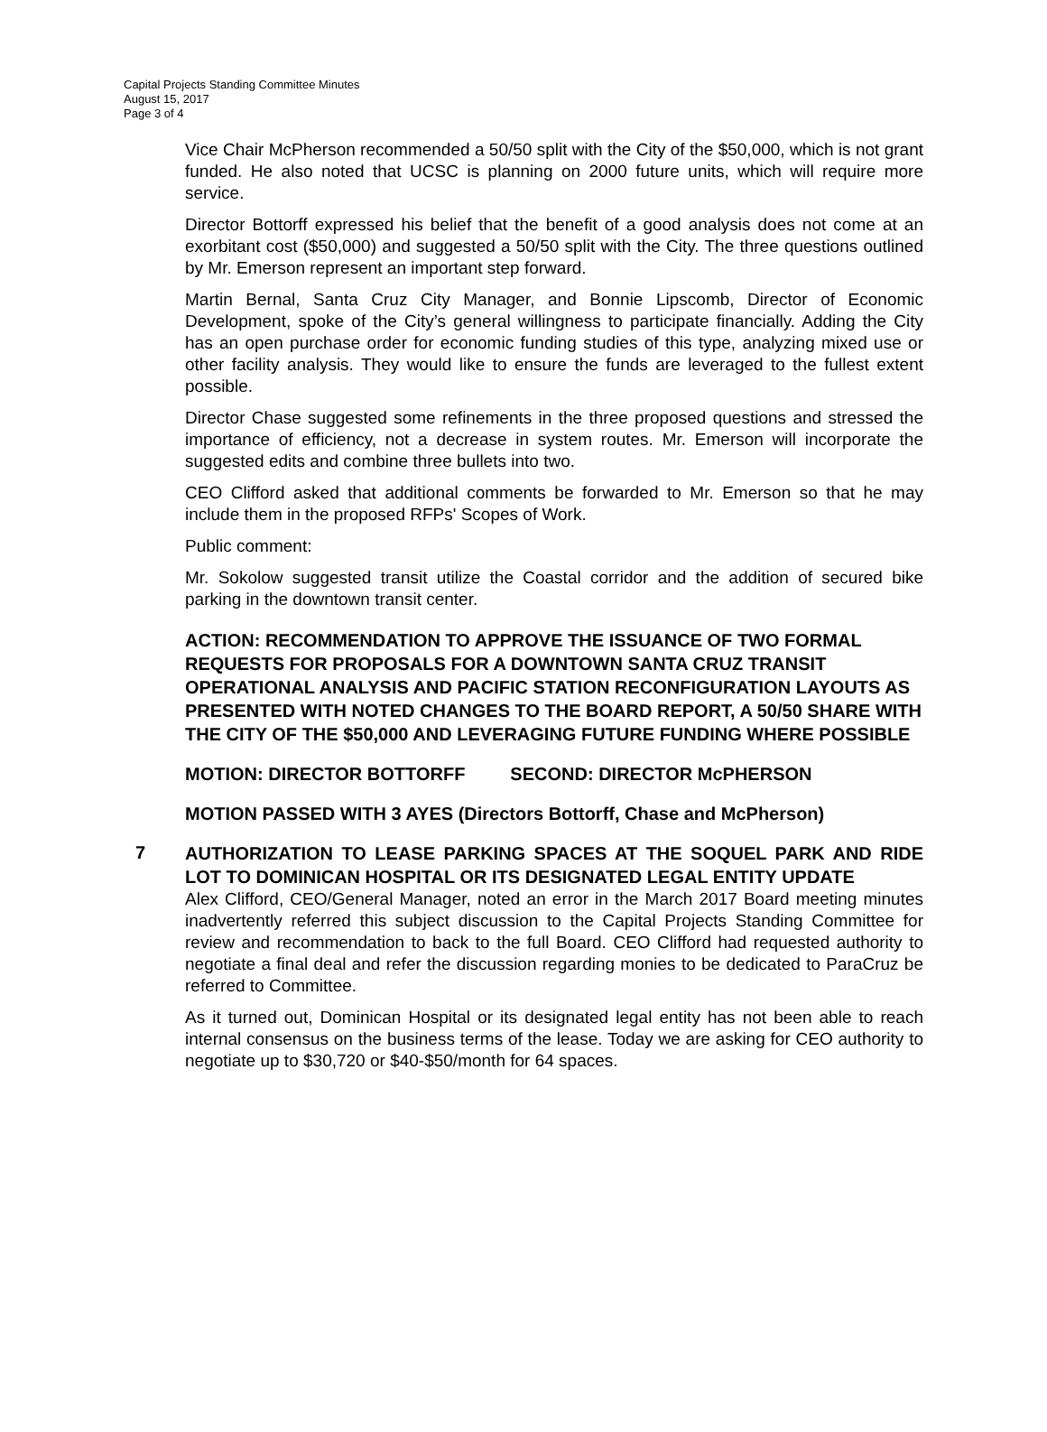Capital Projects Standing Committee Minutes
August 15, 2017
Page 3 of 4
Vice Chair McPherson recommended a 50/50 split with the City of the $50,000, which is not grant funded. He also noted that UCSC is planning on 2000 future units, which will require more service.
Director Bottorff expressed his belief that the benefit of a good analysis does not come at an exorbitant cost ($50,000) and suggested a 50/50 split with the City. The three questions outlined by Mr. Emerson represent an important step forward.
Martin Bernal, Santa Cruz City Manager, and Bonnie Lipscomb, Director of Economic Development, spoke of the City’s general willingness to participate financially. Adding the City has an open purchase order for economic funding studies of this type, analyzing mixed use or other facility analysis. They would like to ensure the funds are leveraged to the fullest extent possible.
Director Chase suggested some refinements in the three proposed questions and stressed the importance of efficiency, not a decrease in system routes. Mr. Emerson will incorporate the suggested edits and combine three bullets into two.
CEO Clifford asked that additional comments be forwarded to Mr. Emerson so that he may include them in the proposed RFPs' Scopes of Work.
Public comment:
Mr. Sokolow suggested transit utilize the Coastal corridor and the addition of secured bike parking in the downtown transit center.
ACTION: RECOMMENDATION TO APPROVE THE ISSUANCE OF TWO FORMAL REQUESTS FOR PROPOSALS FOR A DOWNTOWN SANTA CRUZ TRANSIT OPERATIONAL ANALYSIS AND PACIFIC STATION RECONFIGURATION LAYOUTS AS PRESENTED WITH NOTED CHANGES TO THE BOARD REPORT, A 50/50 SHARE WITH THE CITY OF THE $50,000 AND LEVERAGING FUTURE FUNDING WHERE POSSIBLE
MOTION: DIRECTOR BOTTORFF SECOND: DIRECTOR McPHERSON
MOTION PASSED WITH 3 AYES (Directors Bottorff, Chase and McPherson)
7
AUTHORIZATION TO LEASE PARKING SPACES AT THE SOQUEL PARK AND RIDE LOT TO DOMINICAN HOSPITAL OR ITS DESIGNATED LEGAL ENTITY UPDATE
Alex Clifford, CEO/General Manager, noted an error in the March 2017 Board meeting minutes inadvertently referred this subject discussion to the Capital Projects Standing Committee for review and recommendation to back to the full Board. CEO Clifford had requested authority to negotiate a final deal and refer the discussion regarding monies to be dedicated to ParaCruz be referred to Committee.
As it turned out, Dominican Hospital or its designated legal entity has not been able to reach internal consensus on the business terms of the lease. Today we are asking for CEO authority to negotiate up to $30,720 or $40-$50/month for 64 spaces.